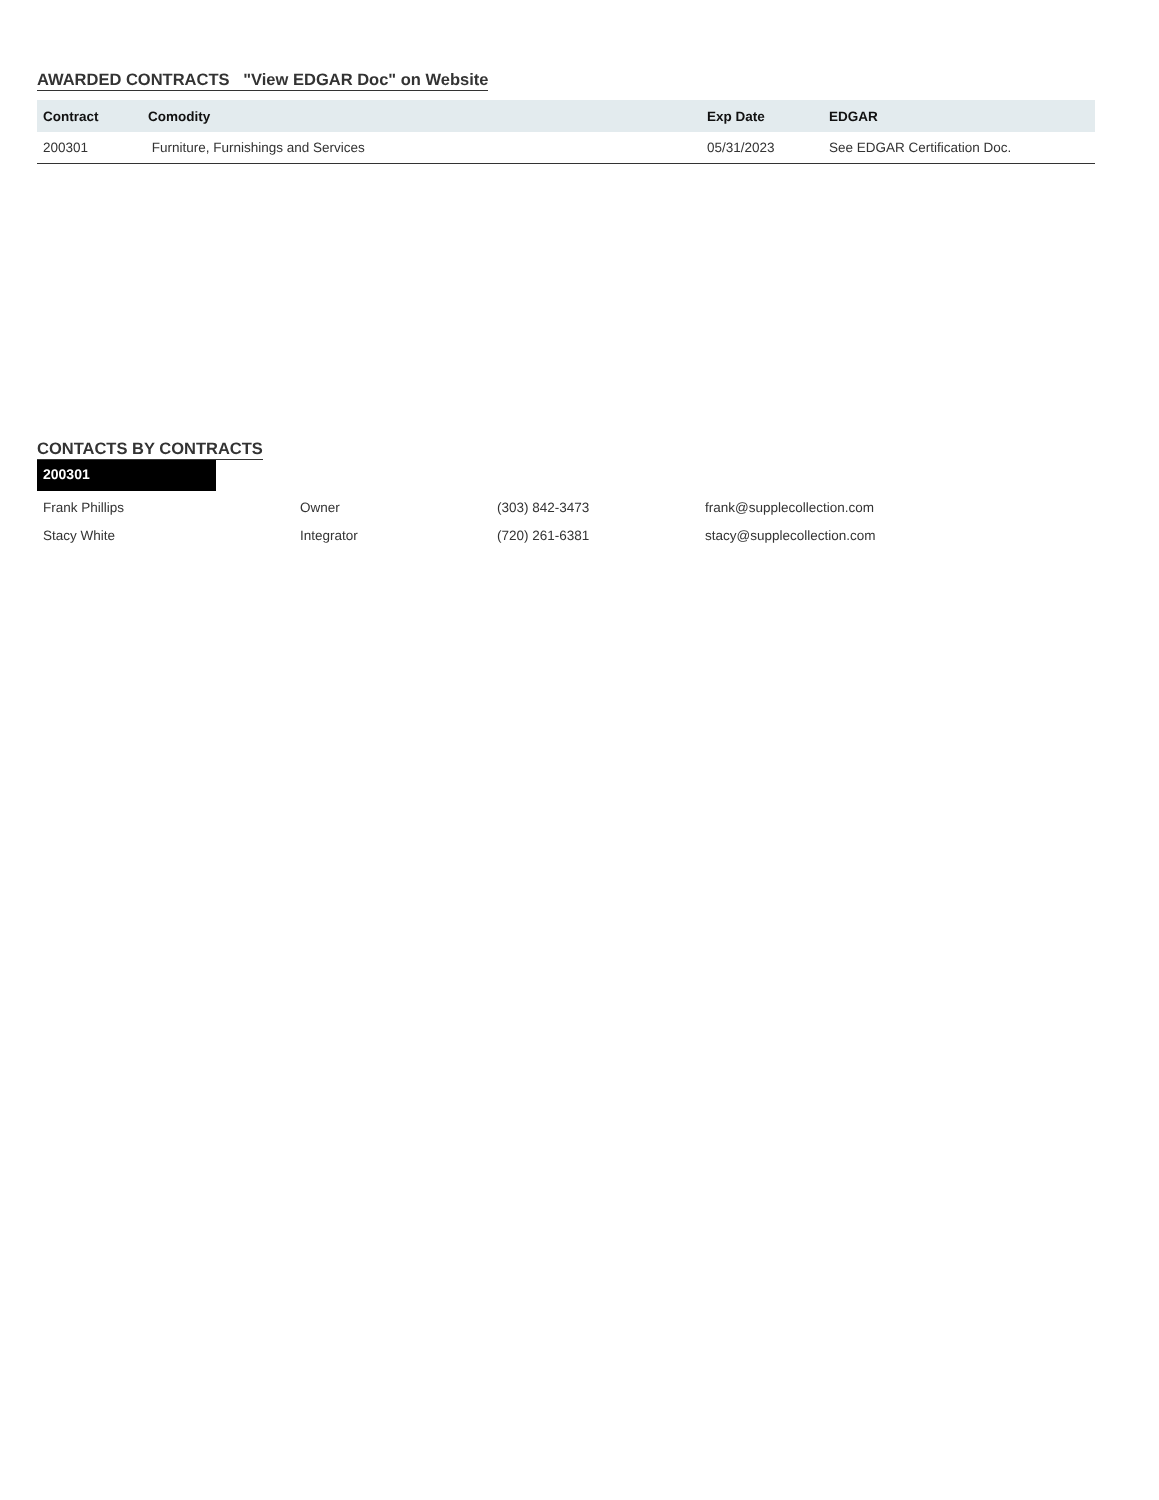AWARDED CONTRACTS "View EDGAR Doc" on Website
| Contract | Comodity | Exp Date | EDGAR |
| --- | --- | --- | --- |
| 200301 | Furniture, Furnishings and Services | 05/31/2023 | See EDGAR Certification Doc. |
CONTACTS BY CONTRACTS
200301
| Frank Phillips | Owner | (303) 842-3473 | frank@supplecollection.com |
| Stacy White | Integrator | (720) 261-6381 | stacy@supplecollection.com |